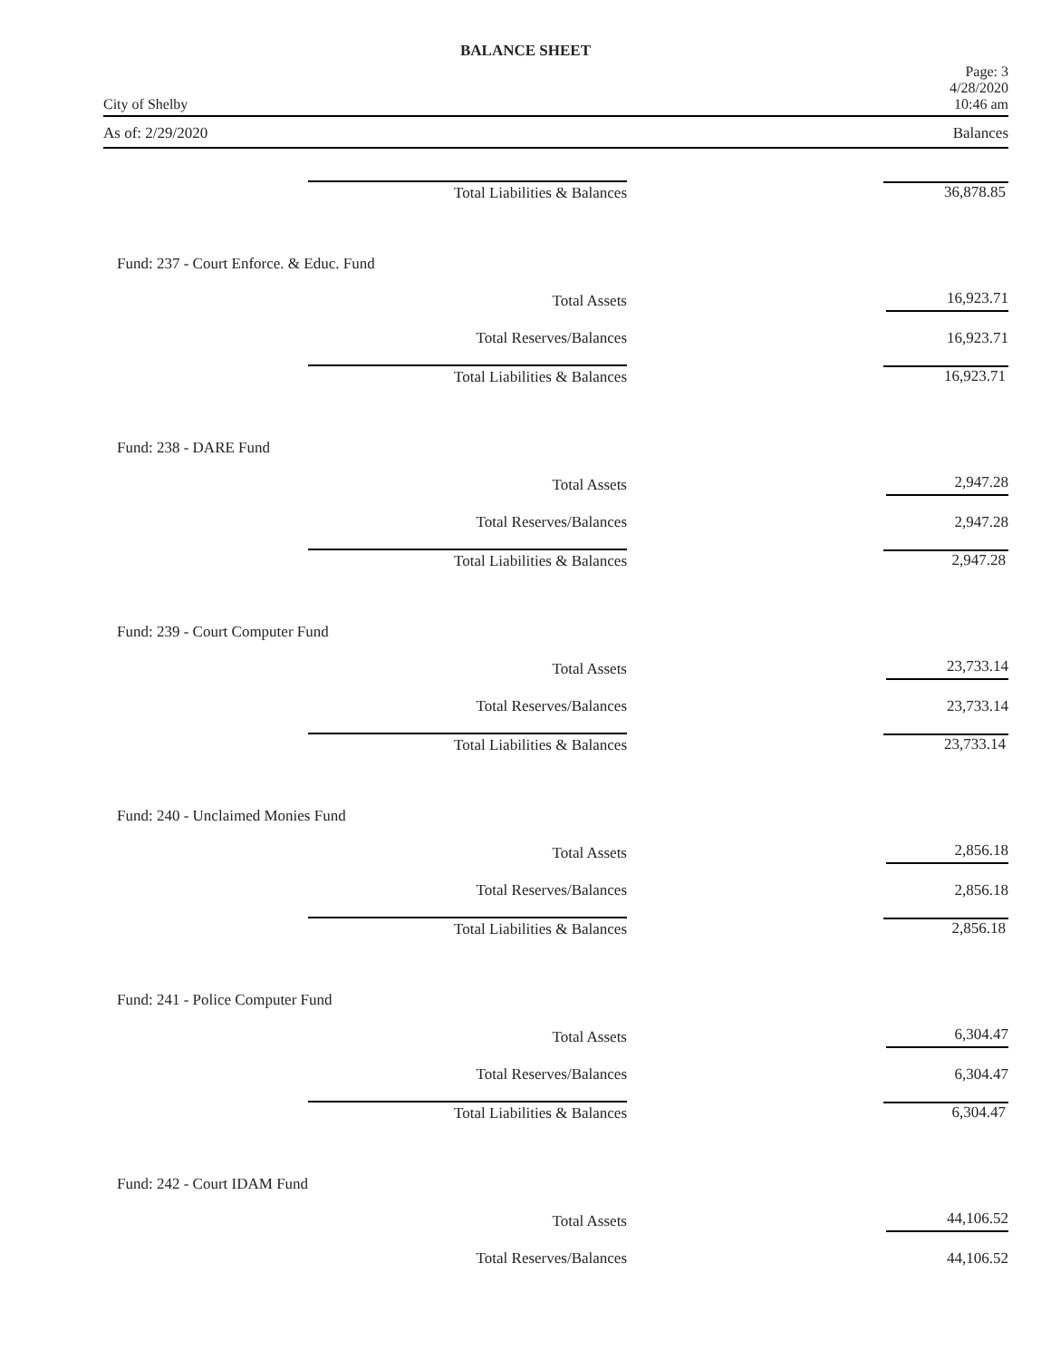BALANCE SHEET
City of Shelby Page: 3
4/28/2020
10:46 am
As of: 2/29/2020 Balances
| Total Liabilities & Balances | | 36,878.85 |
| Fund: 237 - Court Enforce. & Educ. Fund | | |
| Total Assets | | 16,923.71 |
| Total Reserves/Balances | | 16,923.71 |
| Total Liabilities & Balances | | 16,923.71 |
| Fund: 238 - DARE Fund | | |
| Total Assets | | 2,947.28 |
| Total Reserves/Balances | | 2,947.28 |
| Total Liabilities & Balances | | 2,947.28 |
| Fund: 239 - Court Computer Fund | | |
| Total Assets | | 23,733.14 |
| Total Reserves/Balances | | 23,733.14 |
| Total Liabilities & Balances | | 23,733.14 |
| Fund: 240 - Unclaimed Monies Fund | | |
| Total Assets | | 2,856.18 |
| Total Reserves/Balances | | 2,856.18 |
| Total Liabilities & Balances | | 2,856.18 |
| Fund: 241 - Police Computer Fund | | |
| Total Assets | | 6,304.47 |
| Total Reserves/Balances | | 6,304.47 |
| Total Liabilities & Balances | | 6,304.47 |
| Fund: 242 - Court IDAM Fund | | |
| Total Assets | | 44,106.52 |
| Total Reserves/Balances | | 44,106.52 |